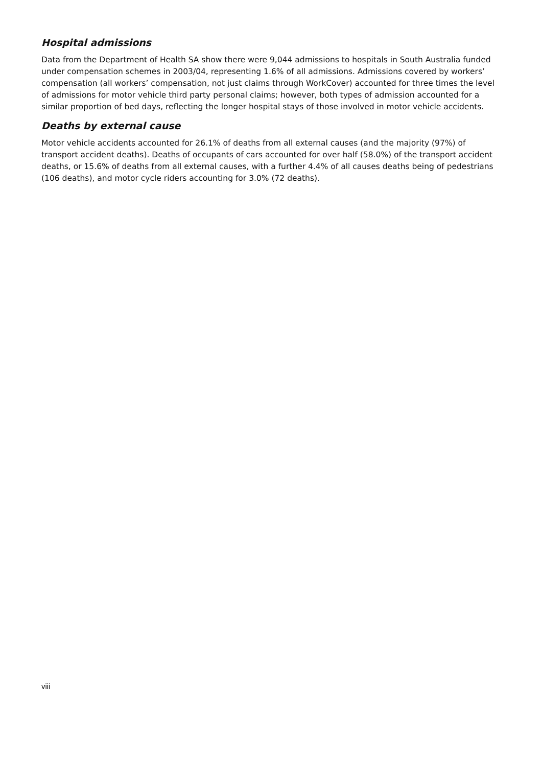Hospital admissions
Data from the Department of Health SA show there were 9,044 admissions to hospitals in South Australia funded under compensation schemes in 2003/04, representing 1.6% of all admissions. Admissions covered by workers’ compensation (all workers’ compensation, not just claims through WorkCover) accounted for three times the level of admissions for motor vehicle third party personal claims; however, both types of admission accounted for a similar proportion of bed days, reflecting the longer hospital stays of those involved in motor vehicle accidents.
Deaths by external cause
Motor vehicle accidents accounted for 26.1% of deaths from all external causes (and the majority (97%) of transport accident deaths). Deaths of occupants of cars accounted for over half (58.0%) of the transport accident deaths, or 15.6% of deaths from all external causes, with a further 4.4% of all causes deaths being of pedestrians (106 deaths), and motor cycle riders accounting for 3.0% (72 deaths).
viii